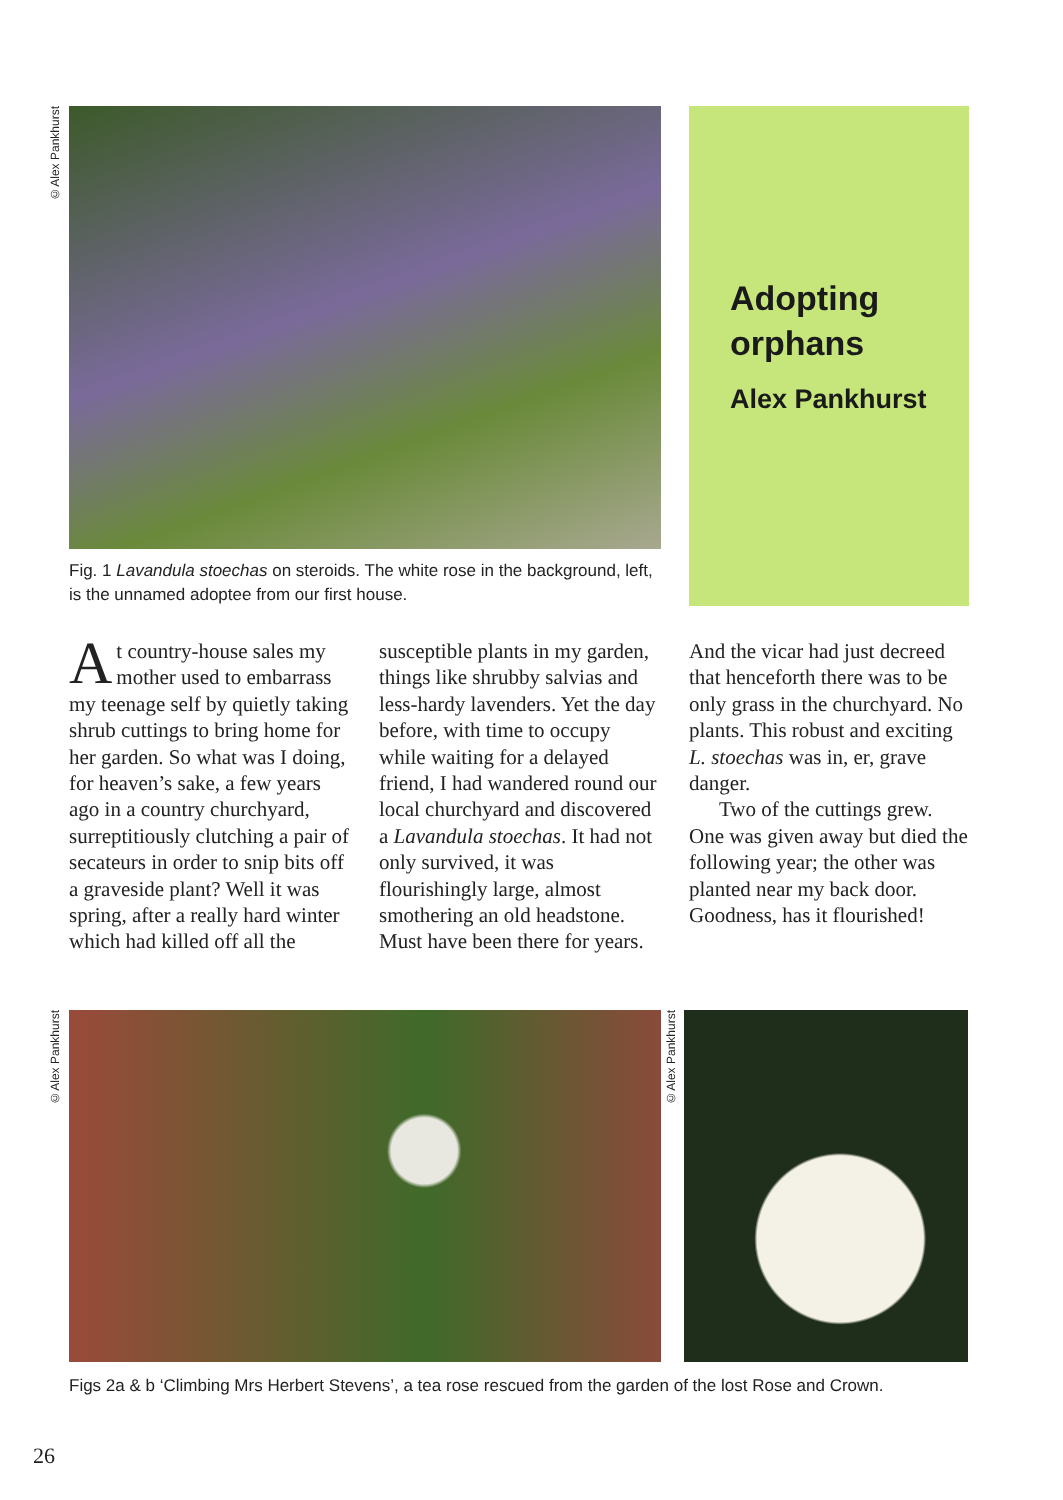©Alex Pankhurst
Adopting
orphans
Alex Pankhurst
Fig. 1 Lavandula stoechas on steroids. The white rose in the background, left, is the unnamed adoptee from our first house.
At country-house sales my mother used to embarrass my teenage self by quietly taking shrub cuttings to bring home for her garden. So what was I doing, for heaven’s sake, a few years ago in a country churchyard, surreptitiously clutching a pair of secateurs in order to snip bits off a graveside plant? Well it was spring, after a really hard winter which had killed off all the susceptible plants in my garden, things like shrubby salvias and less-hardy lavenders. Yet the day before, with time to occupy while waiting for a delayed friend, I had wandered round our local churchyard and discovered a Lavandula stoechas. It had not only survived, it was flourishingly large, almost smothering an old headstone. Must have been there for years. And the vicar had just decreed that henceforth there was to be only grass in the churchyard. No plants. This robust and exciting L. stoechas was in, er, grave danger.
Two of the cuttings grew. One was given away but died the following year; the other was planted near my back door. Goodness, has it flourished!
©Alex Pankhurst
©Alex Pankhurst
Figs 2a & b ‘Climbing Mrs Herbert Stevens’, a tea rose rescued from the garden of the lost Rose and Crown.
26